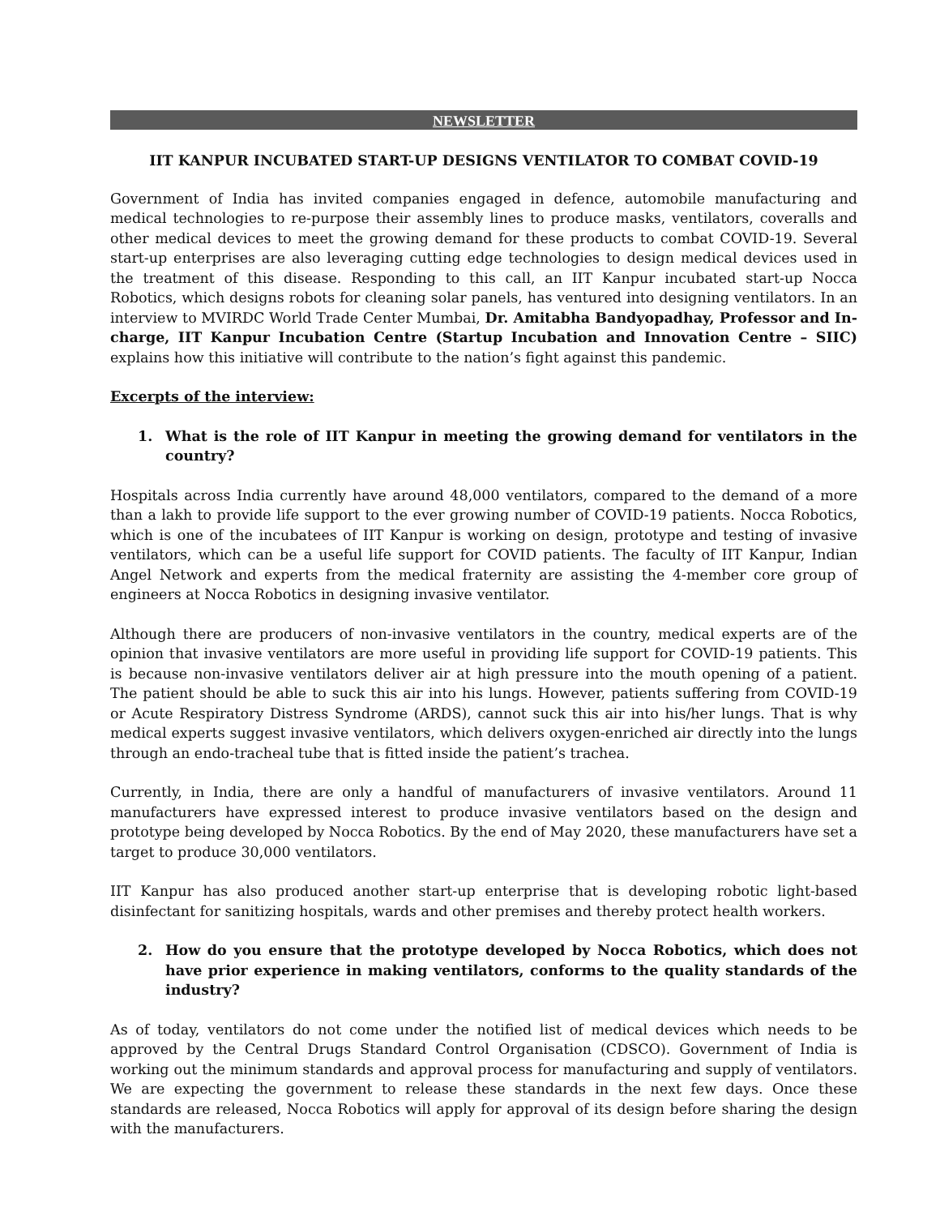NEWSLETTER
IIT KANPUR INCUBATED START-UP DESIGNS VENTILATOR TO COMBAT COVID-19
Government of India has invited companies engaged in defence, automobile manufacturing and medical technologies to re-purpose their assembly lines to produce masks, ventilators, coveralls and other medical devices to meet the growing demand for these products to combat COVID-19. Several start-up enterprises are also leveraging cutting edge technologies to design medical devices used in the treatment of this disease. Responding to this call, an IIT Kanpur incubated start-up Nocca Robotics, which designs robots for cleaning solar panels, has ventured into designing ventilators. In an interview to MVIRDC World Trade Center Mumbai, Dr. Amitabha Bandyopadhay, Professor and In-charge, IIT Kanpur Incubation Centre (Startup Incubation and Innovation Centre – SIIC) explains how this initiative will contribute to the nation’s fight against this pandemic.
Excerpts of the interview:
1. What is the role of IIT Kanpur in meeting the growing demand for ventilators in the country?
Hospitals across India currently have around 48,000 ventilators, compared to the demand of a more than a lakh to provide life support to the ever growing number of COVID-19 patients. Nocca Robotics, which is one of the incubatees of IIT Kanpur is working on design, prototype and testing of invasive ventilators, which can be a useful life support for COVID patients. The faculty of IIT Kanpur, Indian Angel Network and experts from the medical fraternity are assisting the 4-member core group of engineers at Nocca Robotics in designing invasive ventilator.
Although there are producers of non-invasive ventilators in the country, medical experts are of the opinion that invasive ventilators are more useful in providing life support for COVID-19 patients. This is because non-invasive ventilators deliver air at high pressure into the mouth opening of a patient. The patient should be able to suck this air into his lungs. However, patients suffering from COVID-19 or Acute Respiratory Distress Syndrome (ARDS), cannot suck this air into his/her lungs. That is why medical experts suggest invasive ventilators, which delivers oxygen-enriched air directly into the lungs through an endo-tracheal tube that is fitted inside the patient’s trachea.
Currently, in India, there are only a handful of manufacturers of invasive ventilators. Around 11 manufacturers have expressed interest to produce invasive ventilators based on the design and prototype being developed by Nocca Robotics. By the end of May 2020, these manufacturers have set a target to produce 30,000 ventilators.
IIT Kanpur has also produced another start-up enterprise that is developing robotic light-based disinfectant for sanitizing hospitals, wards and other premises and thereby protect health workers.
2. How do you ensure that the prototype developed by Nocca Robotics, which does not have prior experience in making ventilators, conforms to the quality standards of the industry?
As of today, ventilators do not come under the notified list of medical devices which needs to be approved by the Central Drugs Standard Control Organisation (CDSCO). Government of India is working out the minimum standards and approval process for manufacturing and supply of ventilators. We are expecting the government to release these standards in the next few days. Once these standards are released, Nocca Robotics will apply for approval of its design before sharing the design with the manufacturers.